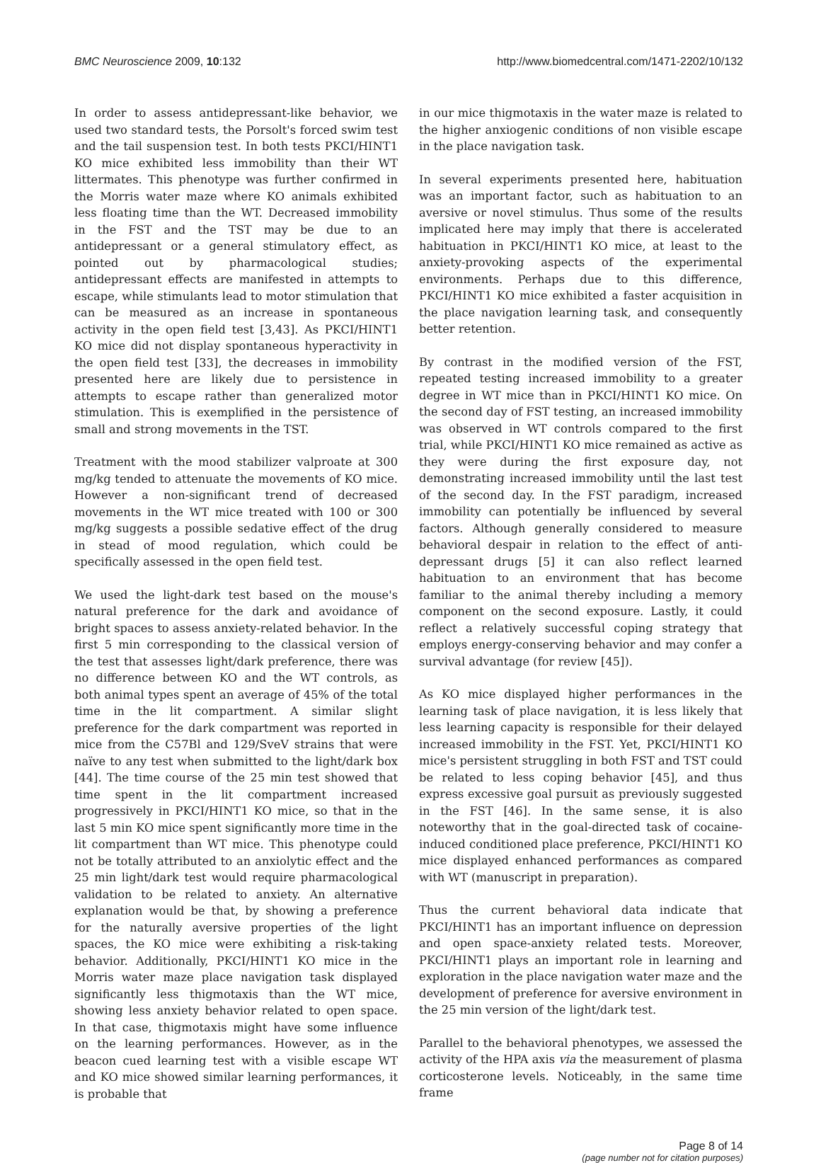BMC Neuroscience 2009, 10:132 http://www.biomedcentral.com/1471-2202/10/132
In order to assess antidepressant-like behavior, we used two standard tests, the Porsolt's forced swim test and the tail suspension test. In both tests PKCI/HINT1 KO mice exhibited less immobility than their WT littermates. This phenotype was further confirmed in the Morris water maze where KO animals exhibited less floating time than the WT. Decreased immobility in the FST and the TST may be due to an antidepressant or a general stimulatory effect, as pointed out by pharmacological studies; antidepressant effects are manifested in attempts to escape, while stimulants lead to motor stimulation that can be measured as an increase in spontaneous activity in the open field test [3,43]. As PKCI/HINT1 KO mice did not display spontaneous hyperactivity in the open field test [33], the decreases in immobility presented here are likely due to persistence in attempts to escape rather than generalized motor stimulation. This is exemplified in the persistence of small and strong movements in the TST.
Treatment with the mood stabilizer valproate at 300 mg/kg tended to attenuate the movements of KO mice. However a non-significant trend of decreased movements in the WT mice treated with 100 or 300 mg/kg suggests a possible sedative effect of the drug in stead of mood regulation, which could be specifically assessed in the open field test.
We used the light-dark test based on the mouse's natural preference for the dark and avoidance of bright spaces to assess anxiety-related behavior. In the first 5 min corresponding to the classical version of the test that assesses light/dark preference, there was no difference between KO and the WT controls, as both animal types spent an average of 45% of the total time in the lit compartment. A similar slight preference for the dark compartment was reported in mice from the C57Bl and 129/SveV strains that were naïve to any test when submitted to the light/dark box [44]. The time course of the 25 min test showed that time spent in the lit compartment increased progressively in PKCI/HINT1 KO mice, so that in the last 5 min KO mice spent significantly more time in the lit compartment than WT mice. This phenotype could not be totally attributed to an anxiolytic effect and the 25 min light/dark test would require pharmacological validation to be related to anxiety. An alternative explanation would be that, by showing a preference for the naturally aversive properties of the light spaces, the KO mice were exhibiting a risk-taking behavior. Additionally, PKCI/HINT1 KO mice in the Morris water maze place navigation task displayed significantly less thigmotaxis than the WT mice, showing less anxiety behavior related to open space. In that case, thigmotaxis might have some influence on the learning performances. However, as in the beacon cued learning test with a visible escape WT and KO mice showed similar learning performances, it is probable that
in our mice thigmotaxis in the water maze is related to the higher anxiogenic conditions of non visible escape in the place navigation task.
In several experiments presented here, habituation was an important factor, such as habituation to an aversive or novel stimulus. Thus some of the results implicated here may imply that there is accelerated habituation in PKCI/HINT1 KO mice, at least to the anxiety-provoking aspects of the experimental environments. Perhaps due to this difference, PKCI/HINT1 KO mice exhibited a faster acquisition in the place navigation learning task, and consequently better retention.
By contrast in the modified version of the FST, repeated testing increased immobility to a greater degree in WT mice than in PKCI/HINT1 KO mice. On the second day of FST testing, an increased immobility was observed in WT controls compared to the first trial, while PKCI/HINT1 KO mice remained as active as they were during the first exposure day, not demonstrating increased immobility until the last test of the second day. In the FST paradigm, increased immobility can potentially be influenced by several factors. Although generally considered to measure behavioral despair in relation to the effect of anti-depressant drugs [5] it can also reflect learned habituation to an environment that has become familiar to the animal thereby including a memory component on the second exposure. Lastly, it could reflect a relatively successful coping strategy that employs energy-conserving behavior and may confer a survival advantage (for review [45]).
As KO mice displayed higher performances in the learning task of place navigation, it is less likely that less learning capacity is responsible for their delayed increased immobility in the FST. Yet, PKCI/HINT1 KO mice's persistent struggling in both FST and TST could be related to less coping behavior [45], and thus express excessive goal pursuit as previously suggested in the FST [46]. In the same sense, it is also noteworthy that in the goal-directed task of cocaine-induced conditioned place preference, PKCI/HINT1 KO mice displayed enhanced performances as compared with WT (manuscript in preparation).
Thus the current behavioral data indicate that PKCI/HINT1 has an important influence on depression and open space-anxiety related tests. Moreover, PKCI/HINT1 plays an important role in learning and exploration in the place navigation water maze and the development of preference for aversive environment in the 25 min version of the light/dark test.
Parallel to the behavioral phenotypes, we assessed the activity of the HPA axis via the measurement of plasma corticosterone levels. Noticeably, in the same time frame
Page 8 of 14
(page number not for citation purposes)